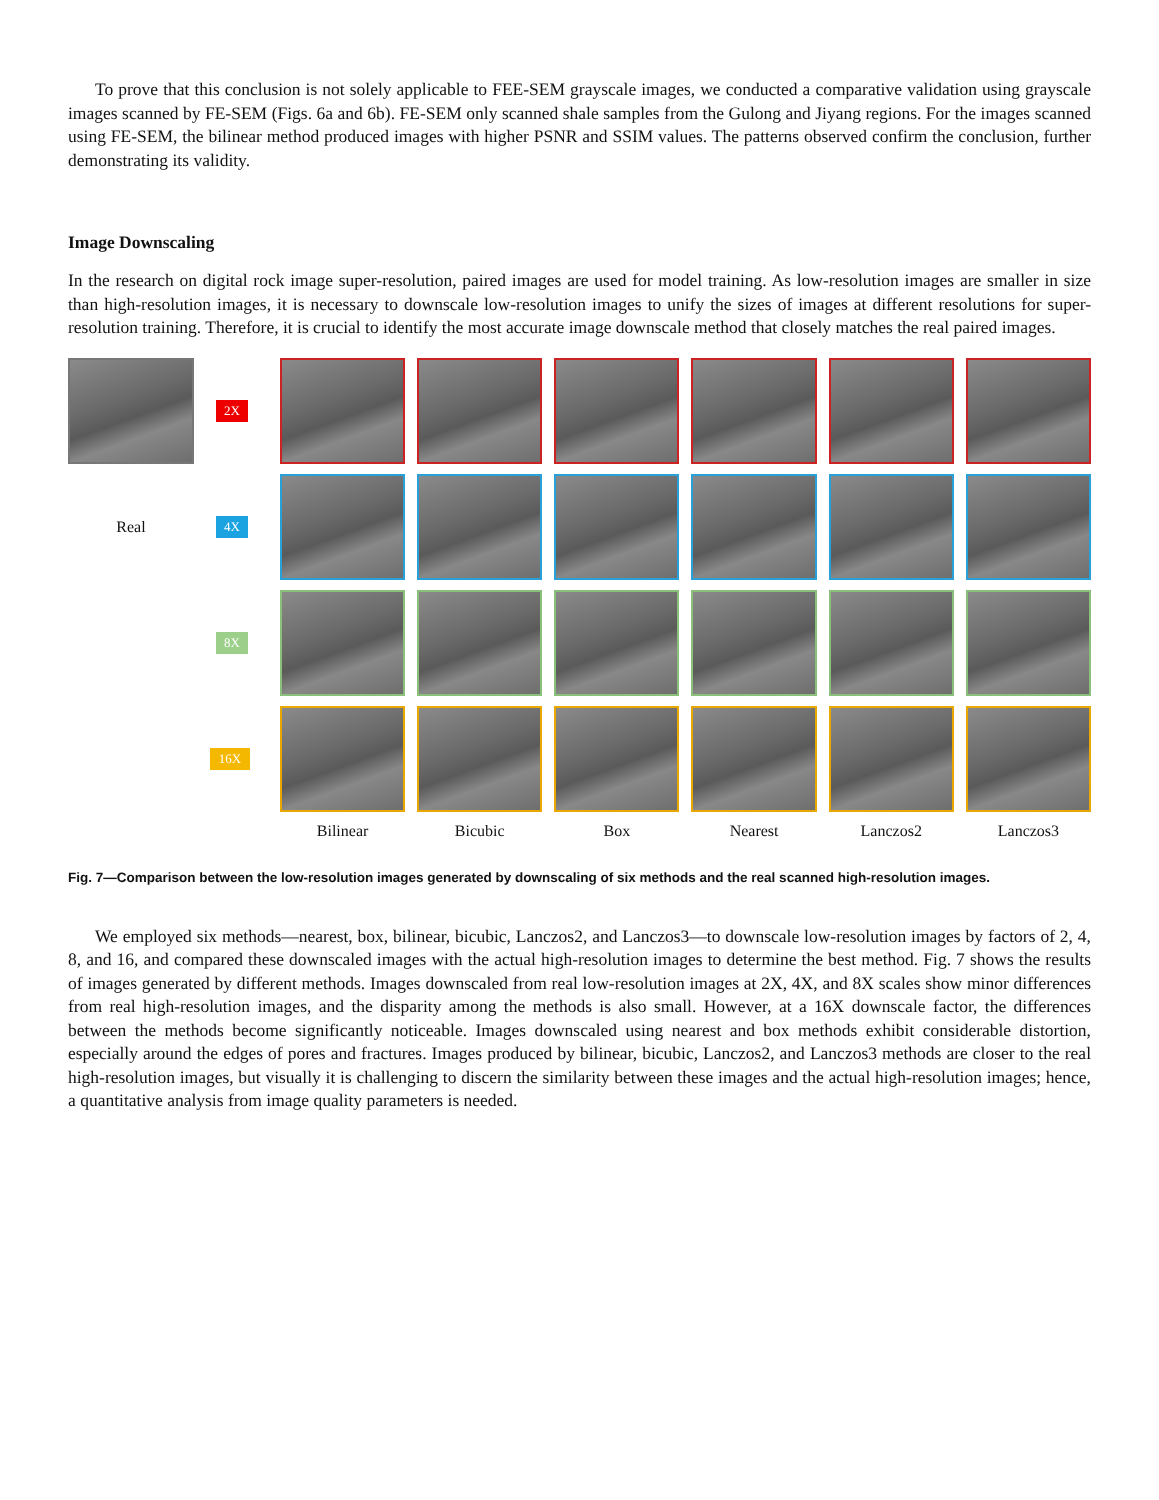To prove that this conclusion is not solely applicable to FEE-SEM grayscale images, we conducted a comparative validation using grayscale images scanned by FE-SEM (Figs. 6a and 6b). FE-SEM only scanned shale samples from the Gulong and Jiyang regions. For the images scanned using FE-SEM, the bilinear method produced images with higher PSNR and SSIM values. The patterns observed confirm the conclusion, further demonstrating its validity.
Image Downscaling
In the research on digital rock image super-resolution, paired images are used for model training. As low-resolution images are smaller in size than high-resolution images, it is necessary to downscale low-resolution images to unify the sizes of images at different resolutions for super-resolution training. Therefore, it is crucial to identify the most accurate image downscale method that closely matches the real paired images.
2X
Real
4X
8X
16X
Bilinear
Bicubic
Box
Nearest
Lanczos2
Lanczos3
Fig. 7—Comparison between the low-resolution images generated by downscaling of six methods and the real scanned high-resolution images.
We employed six methods—nearest, box, bilinear, bicubic, Lanczos2, and Lanczos3—to downscale low-resolution images by factors of 2, 4, 8, and 16, and compared these downscaled images with the actual high-resolution images to determine the best method. Fig. 7 shows the results of images generated by different methods. Images downscaled from real low-resolution images at 2X, 4X, and 8X scales show minor differences from real high-resolution images, and the disparity among the methods is also small. However, at a 16X downscale factor, the differences between the methods become significantly noticeable. Images downscaled using nearest and box methods exhibit considerable distortion, especially around the edges of pores and fractures. Images produced by bilinear, bicubic, Lanczos2, and Lanczos3 methods are closer to the real high-resolution images, but visually it is challenging to discern the similarity between these images and the actual high-resolution images; hence, a quantitative analysis from image quality parameters is needed.